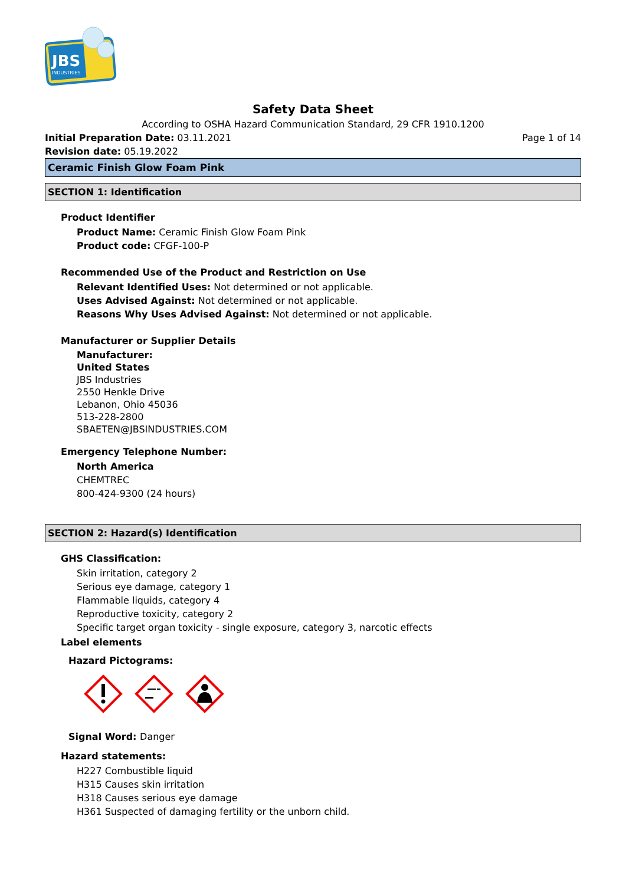JBS
INDUSTRIES
Safety Data Sheet
According to OSHA Hazard Communication Standard, 29 CFR 1910.1200
Initial Preparation Date: 03.11.2021 Page 1 of 14
Revision date: 05.19.2022
Ceramic Finish Glow Foam Pink
SECTION 1: Identification
Product Identifier
Product Name: Ceramic Finish Glow Foam Pink
Product code: CFGF-100-P
Recommended Use of the Product and Restriction on Use
Relevant Identified Uses: Not determined or not applicable.
Uses Advised Against: Not determined or not applicable.
Reasons Why Uses Advised Against: Not determined or not applicable.
Manufacturer or Supplier Details
Manufacturer:
United States
JBS Industries
2550 Henkle Drive
Lebanon, Ohio 45036
513-228-2800
SBAETEN@JBSINDUSTRIES.COM
Emergency Telephone Number:
North America
CHEMTREC
800-424-9300 (24 hours)
SECTION 2: Hazard(s) Identification
GHS Classification:
Skin irritation, category 2
Serious eye damage, category 1
Flammable liquids, category 4
Reproductive toxicity, category 2
Specific target organ toxicity - single exposure, category 3, narcotic effects
Label elements
Hazard Pictograms:
Signal Word: Danger
Hazard statements:
H227 Combustible liquid
H315 Causes skin irritation
H318 Causes serious eye damage
H361 Suspected of damaging fertility or the unborn child.